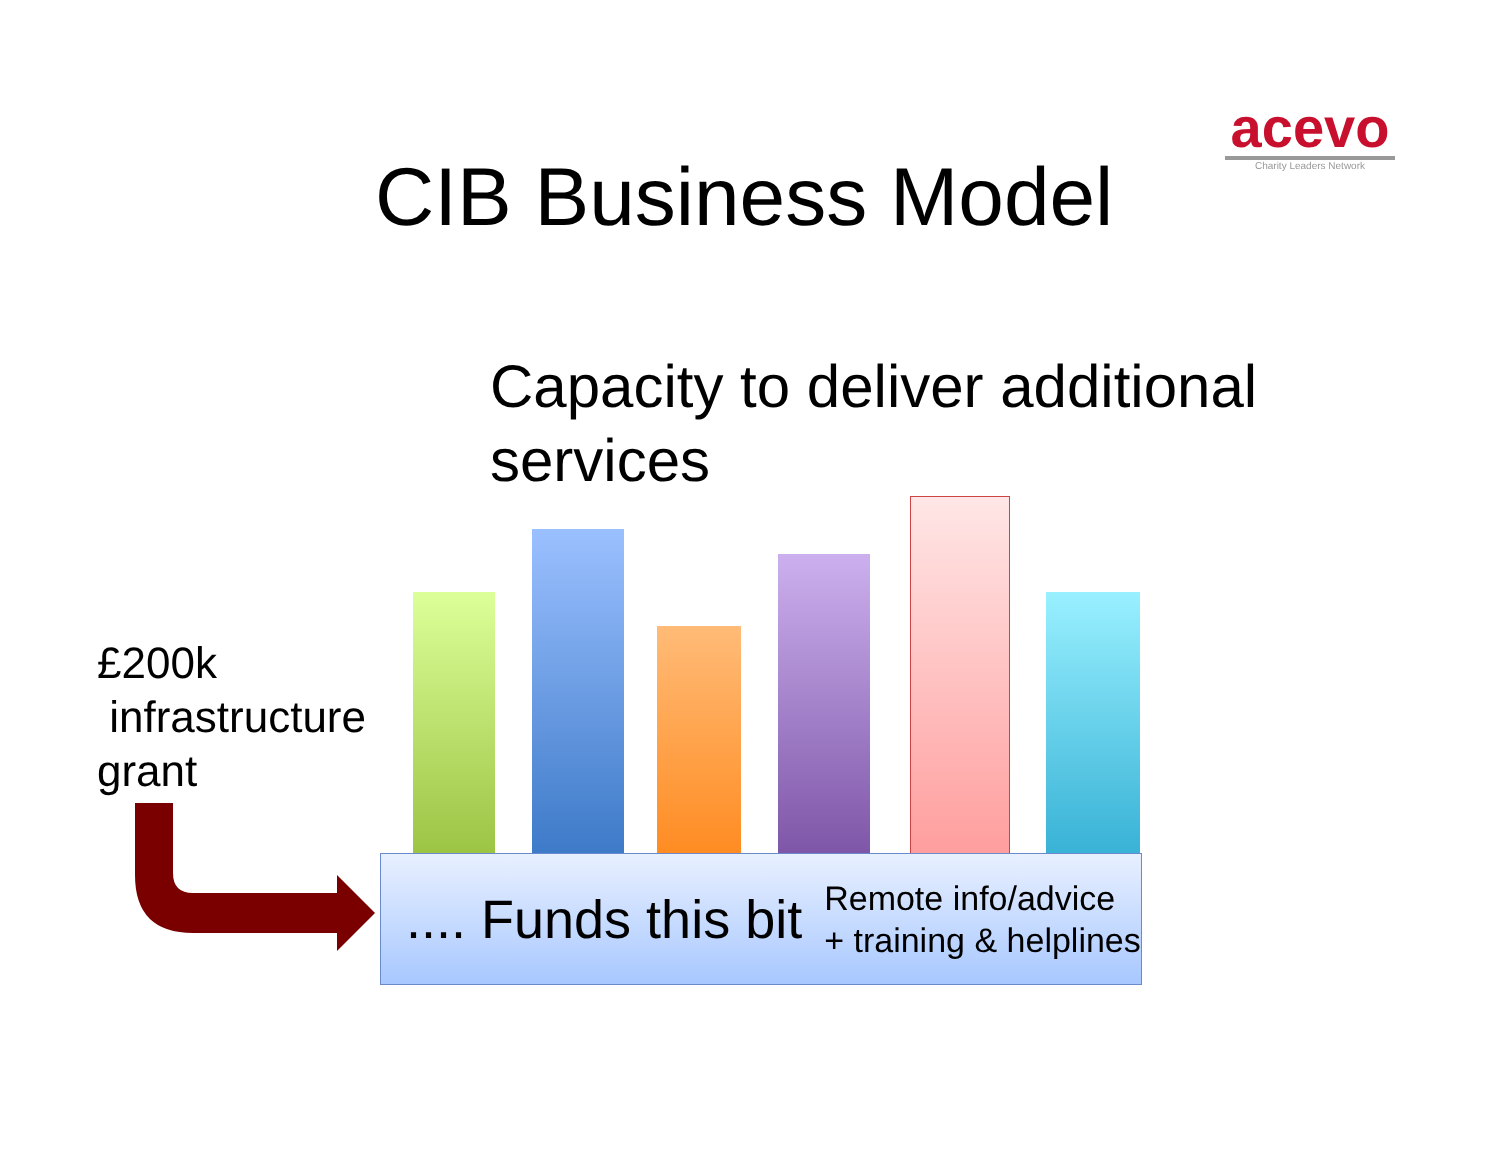acevo
Charity Leaders Network
CIB Business Model
Capacity to deliver additional services
£200k
infrastructure
grant
.... Funds this bit Remote info/advice
+ training & helplines